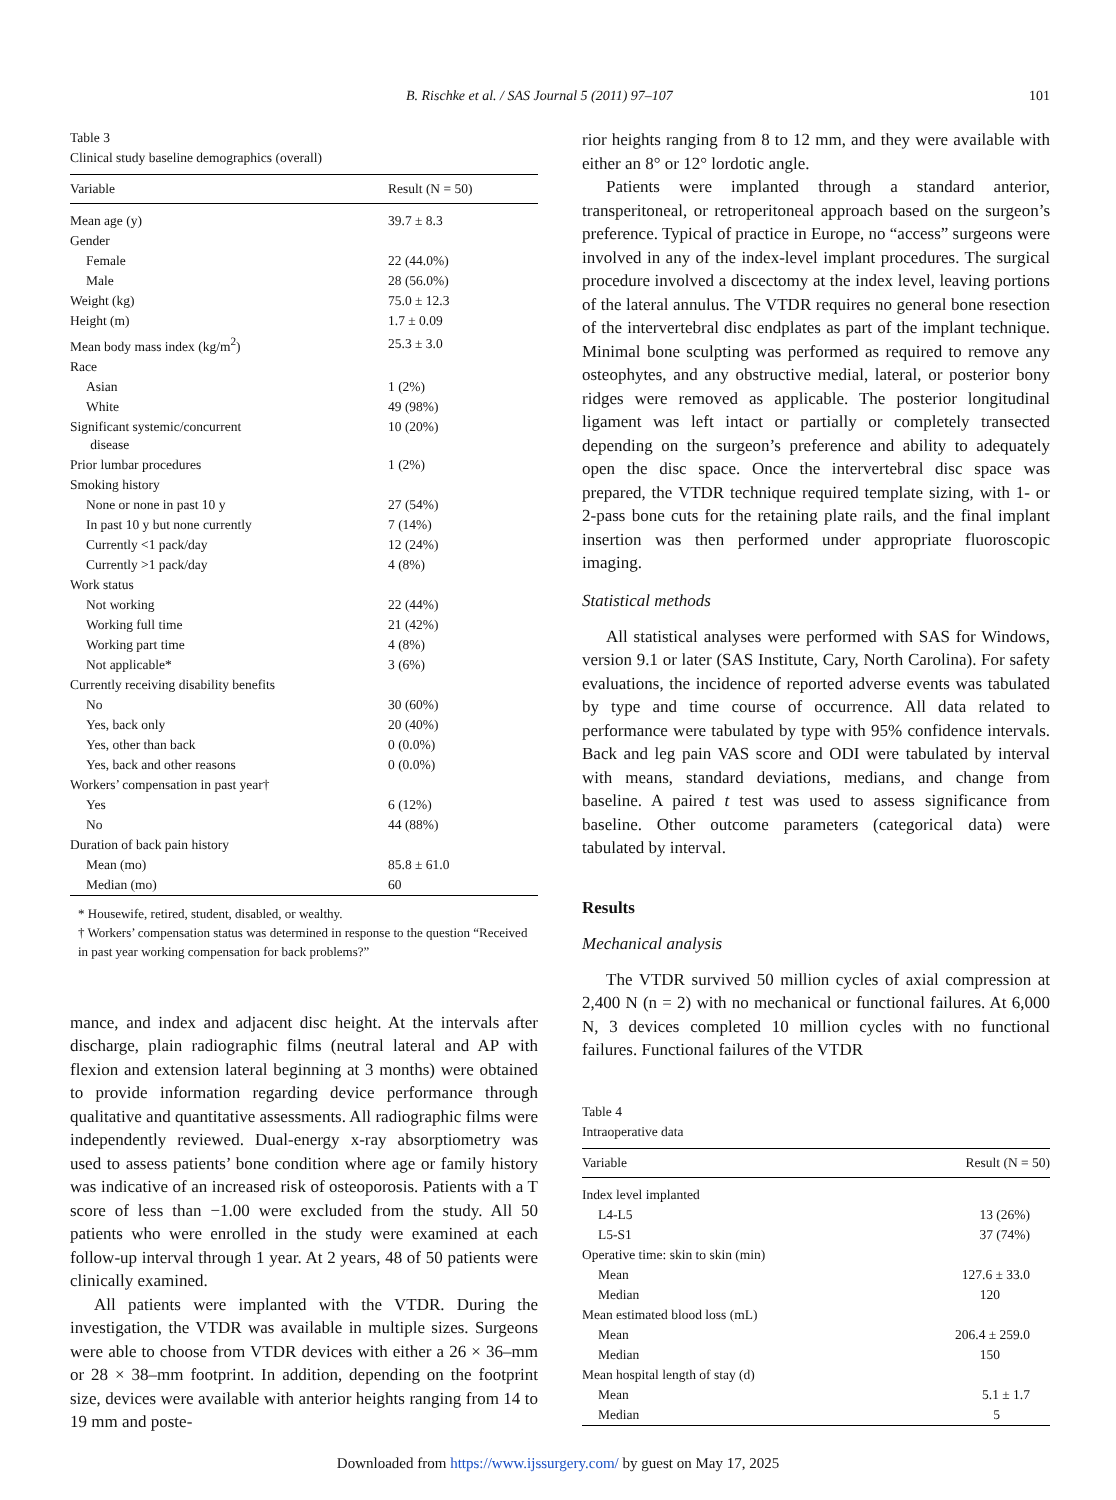B. Rischke et al. / SAS Journal 5 (2011) 97–107 101
Table 3
Clinical study baseline demographics (overall)
| Variable | Result (N = 50) |
| --- | --- |
| Mean age (y) | 39.7 ± 8.3 |
| Gender | |
| Female | 22 (44.0%) |
| Male | 28 (56.0%) |
| Weight (kg) | 75.0 ± 12.3 |
| Height (m) | 1.7 ± 0.09 |
| Mean body mass index (kg/m<sup>2</sup>) | 25.3 ± 3.0 |
| Race | |
| Asian | 1 (2%) |
| White | 49 (98%) |
| Significant systemic/concurrent disease | 10 (20%) |
| Prior lumbar procedures | 1 (2%) |
| Smoking history | |
| None or none in past 10 y | 27 (54%) |
| In past 10 y but none currently | 7 (14%) |
| Currently <1 pack/day | 12 (24%) |
| Currently >1 pack/day | 4 (8%) |
| Work status | |
| Not working | 22 (44%) |
| Working full time | 21 (42%) |
| Working part time | 4 (8%) |
| Not applicable* | 3 (6%) |
| Currently receiving disability benefits | |
| No | 30 (60%) |
| Yes, back only | 20 (40%) |
| Yes, other than back | 0 (0.0%) |
| Yes, back and other reasons | 0 (0.0%) |
| Workers’ compensation in past year† | |
| Yes | 6 (12%) |
| No | 44 (88%) |
| Duration of back pain history | |
| Mean (mo) | 85.8 ± 61.0 |
| Median (mo) | 60 |
* Housewife, retired, student, disabled, or wealthy.
† Workers’ compensation status was determined in response to the question “Received in past year working compensation for back problems?”
mance, and index and adjacent disc height. At the intervals after discharge, plain radiographic films (neutral lateral and AP with flexion and extension lateral beginning at 3 months) were obtained to provide information regarding device performance through qualitative and quantitative assessments. All radiographic films were independently reviewed. Dual-energy x-ray absorptiometry was used to assess patients’ bone condition where age or family history was indicative of an increased risk of osteoporosis. Patients with a T score of less than −1.00 were excluded from the study. All 50 patients who were enrolled in the study were examined at each follow-up interval through 1 year. At 2 years, 48 of 50 patients were clinically examined.
All patients were implanted with the VTDR. During the investigation, the VTDR was available in multiple sizes. Surgeons were able to choose from VTDR devices with either a 26 × 36–mm or 28 × 38–mm footprint. In addition, depending on the footprint size, devices were available with anterior heights ranging from 14 to 19 mm and poste-
rior heights ranging from 8 to 12 mm, and they were available with either an 8° or 12° lordotic angle.
Patients were implanted through a standard anterior, transperitoneal, or retroperitoneal approach based on the surgeon’s preference. Typical of practice in Europe, no “access” surgeons were involved in any of the index-level implant procedures. The surgical procedure involved a discectomy at the index level, leaving portions of the lateral annulus. The VTDR requires no general bone resection of the intervertebral disc endplates as part of the implant technique. Minimal bone sculpting was performed as required to remove any osteophytes, and any obstructive medial, lateral, or posterior bony ridges were removed as applicable. The posterior longitudinal ligament was left intact or partially or completely transected depending on the surgeon’s preference and ability to adequately open the disc space. Once the intervertebral disc space was prepared, the VTDR technique required template sizing, with 1- or 2-pass bone cuts for the retaining plate rails, and the final implant insertion was then performed under appropriate fluoroscopic imaging.
Statistical methods
All statistical analyses were performed with SAS for Windows, version 9.1 or later (SAS Institute, Cary, North Carolina). For safety evaluations, the incidence of reported adverse events was tabulated by type and time course of occurrence. All data related to performance were tabulated by type with 95% confidence intervals. Back and leg pain VAS score and ODI were tabulated by interval with means, standard deviations, medians, and change from baseline. A paired t test was used to assess significance from baseline. Other outcome parameters (categorical data) were tabulated by interval.
Results
Mechanical analysis
The VTDR survived 50 million cycles of axial compression at 2,400 N (n = 2) with no mechanical or functional failures. At 6,000 N, 3 devices completed 10 million cycles with no functional failures. Functional failures of the VTDR
Table 4
Intraoperative data
| Variable | Result (N = 50) |
| --- | --- |
| Index level implanted | |
| L4-L5 | 13 (26%) |
| L5-S1 | 37 (74%) |
| Operative time: skin to skin (min) | |
| Mean | 127.6 ± 33.0 |
| Median | 120 |
| Mean estimated blood loss (mL) | |
| Mean | 206.4 ± 259.0 |
| Median | 150 |
| Mean hospital length of stay (d) | |
| Mean | 5.1 ± 1.7 |
| Median | 5 |
Downloaded from https://www.ijssurgery.com/ by guest on May 17, 2025